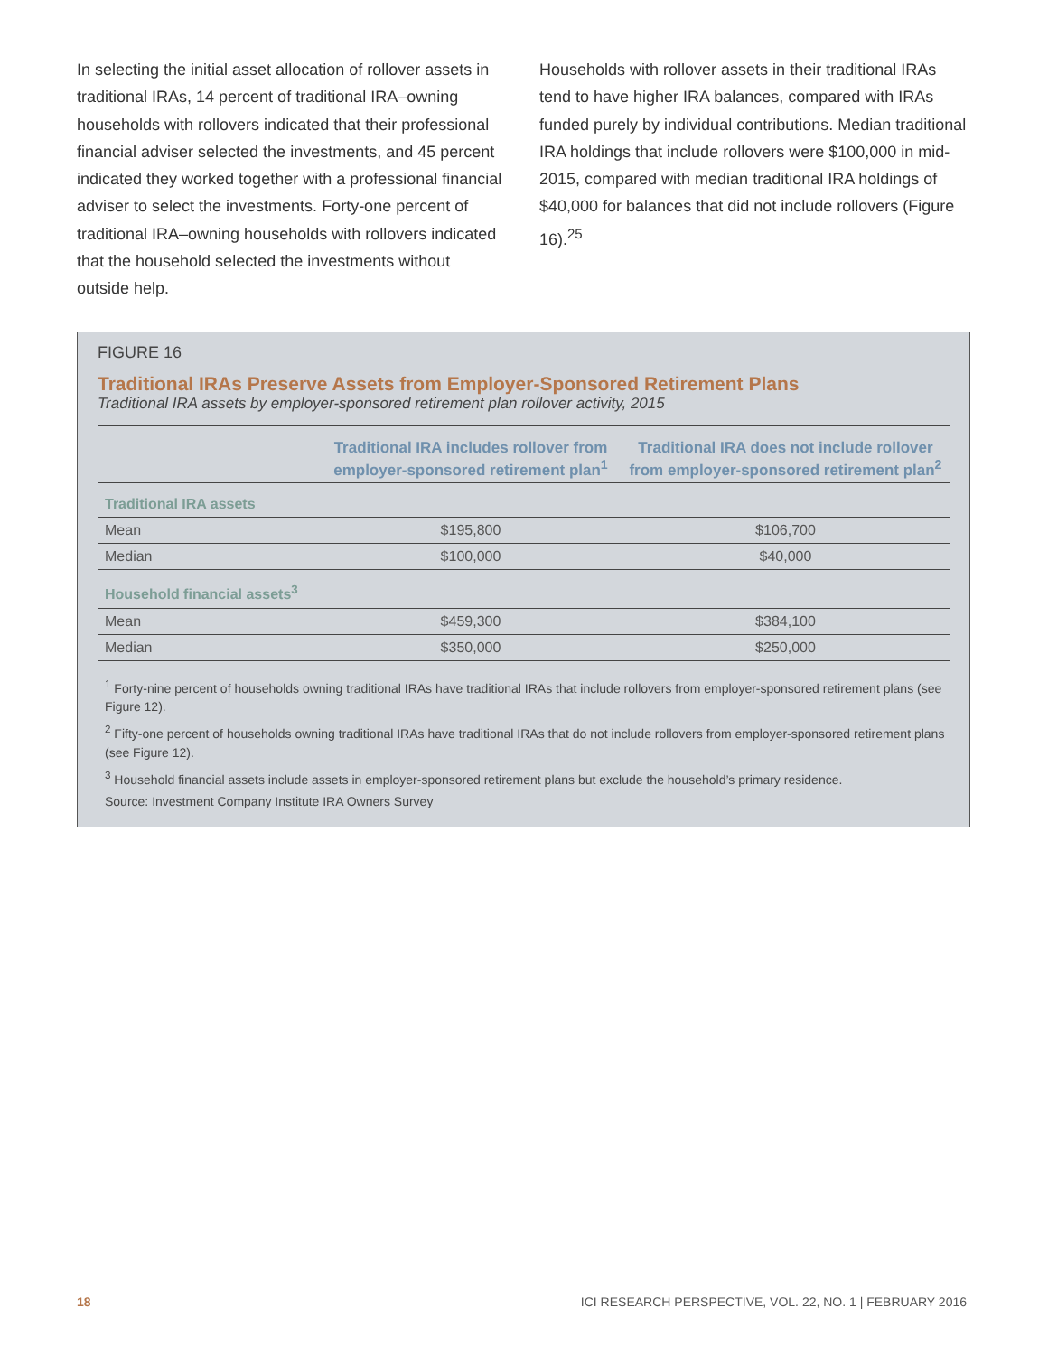In selecting the initial asset allocation of rollover assets in traditional IRAs, 14 percent of traditional IRA–owning households with rollovers indicated that their professional financial adviser selected the investments, and 45 percent indicated they worked together with a professional financial adviser to select the investments. Forty-one percent of traditional IRA–owning households with rollovers indicated that the household selected the investments without outside help.
Households with rollover assets in their traditional IRAs tend to have higher IRA balances, compared with IRAs funded purely by individual contributions. Median traditional IRA holdings that include rollovers were $100,000 in mid-2015, compared with median traditional IRA holdings of $40,000 for balances that did not include rollovers (Figure 16).<sup>25</sup>
FIGURE 16
Traditional IRAs Preserve Assets from Employer-Sponsored Retirement Plans
Traditional IRA assets by employer-sponsored retirement plan rollover activity, 2015
| | Traditional IRA includes rollover from employer-sponsored retirement plan<sup>1</sup> | Traditional IRA does not include rollover from employer-sponsored retirement plan<sup>2</sup> |
| --- | --- | --- |
| Traditional IRA assets | | |
| Mean | $195,800 | $106,700 |
| Median | $100,000 | $40,000 |
| Household financial assets<sup>3</sup> | | |
| Mean | $459,300 | $384,100 |
| Median | $350,000 | $250,000 |
<sup>1</sup> Forty-nine percent of households owning traditional IRAs have traditional IRAs that include rollovers from employer-sponsored retirement plans (see Figure 12).
<sup>2</sup> Fifty-one percent of households owning traditional IRAs have traditional IRAs that do not include rollovers from employer-sponsored retirement plans (see Figure 12).
<sup>3</sup> Household financial assets include assets in employer-sponsored retirement plans but exclude the household’s primary residence.
Source: Investment Company Institute IRA Owners Survey
18 ICI RESEARCH PERSPECTIVE, VOL. 22, NO. 1 | FEBRUARY 2016